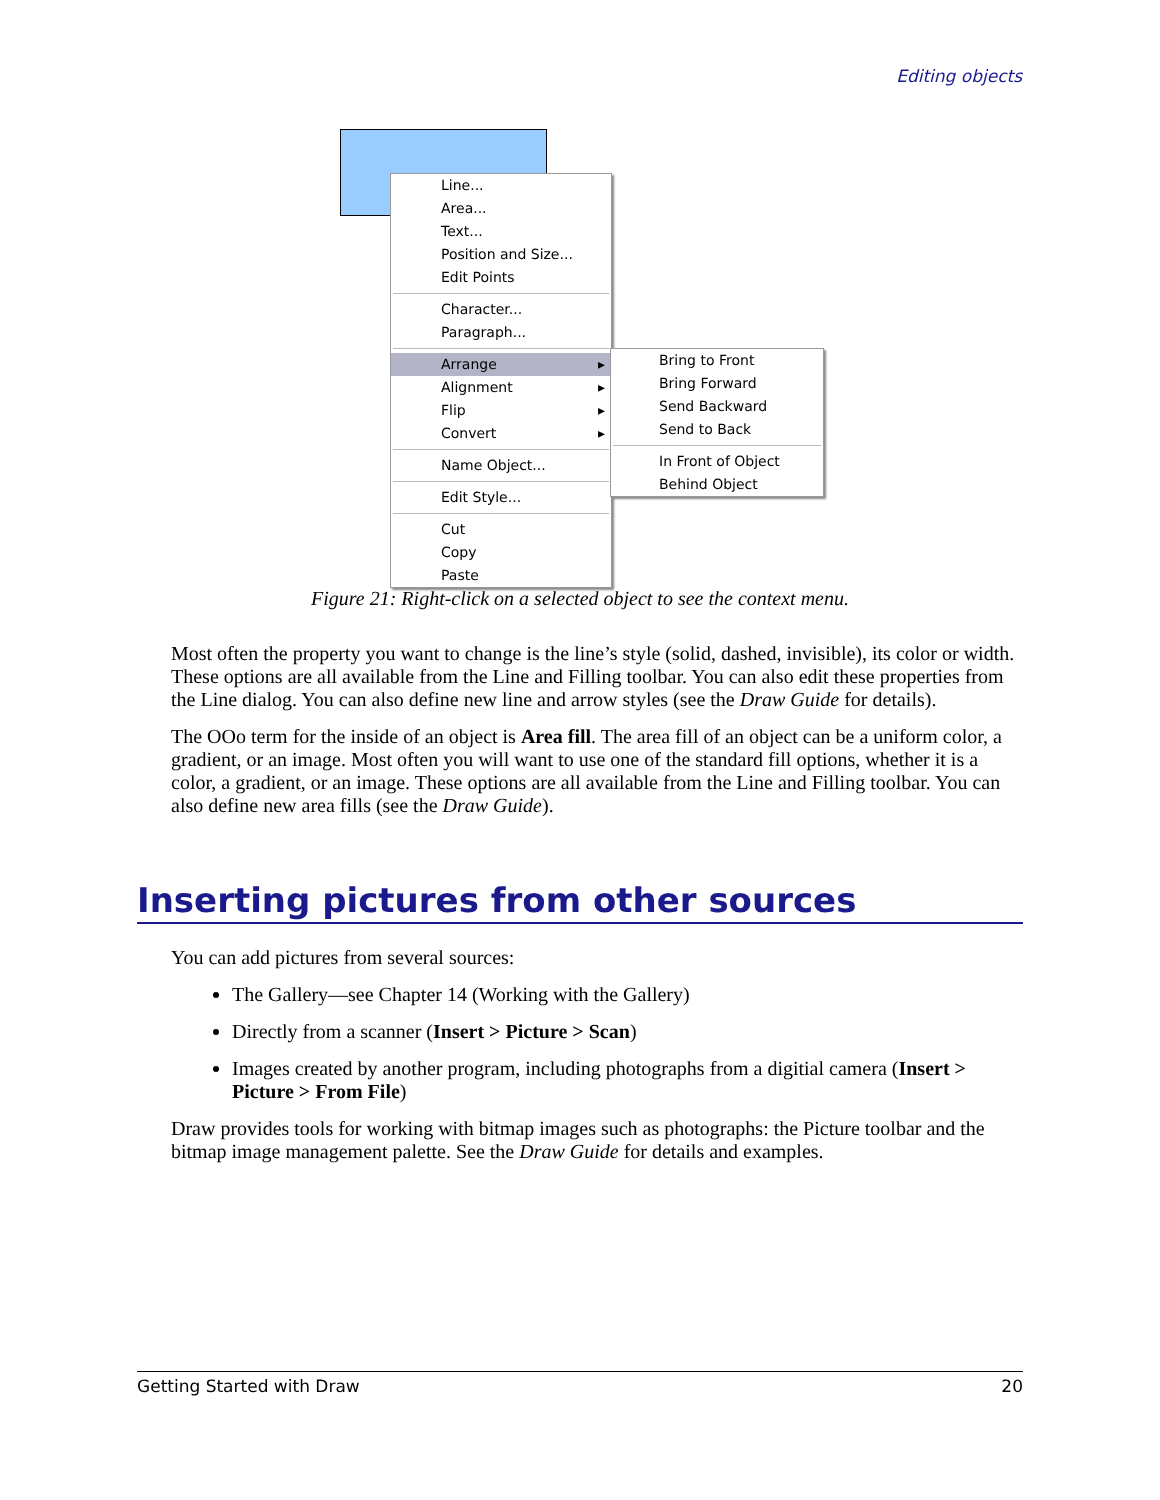Editing objects
Line...
Area...
Text...
Position and Size...
Edit Points
Character...
Paragraph...
Arrange ▸
Alignment ▸
Flip ▸
Convert ▸
Name Object...
Edit Style...
Cut
Copy
Paste
Bring to Front
Bring Forward
Send Backward
Send to Back
In Front of Object
Behind Object
Figure 21: Right-click on a selected object to see the context menu.
Most often the property you want to change is the line’s style (solid, dashed, invisible), its color or width. These options are all available from the Line and Filling toolbar. You can also edit these properties from the Line dialog. You can also define new line and arrow styles (see the Draw Guide for details).
The OOo term for the inside of an object is Area fill. The area fill of an object can be a uniform color, a gradient, or an image. Most often you will want to use one of the standard fill options, whether it is a color, a gradient, or an image. These options are all available from the Line and Filling toolbar. You can also define new area fills (see the Draw Guide).
Inserting pictures from other sources
You can add pictures from several sources:
The Gallery—see Chapter 14 (Working with the Gallery)
Directly from a scanner (Insert > Picture > Scan)
Images created by another program, including photographs from a digitial camera (Insert > Picture > From File)
Draw provides tools for working with bitmap images such as photographs: the Picture toolbar and the bitmap image management palette. See the Draw Guide for details and examples.
Getting Started with Draw 20